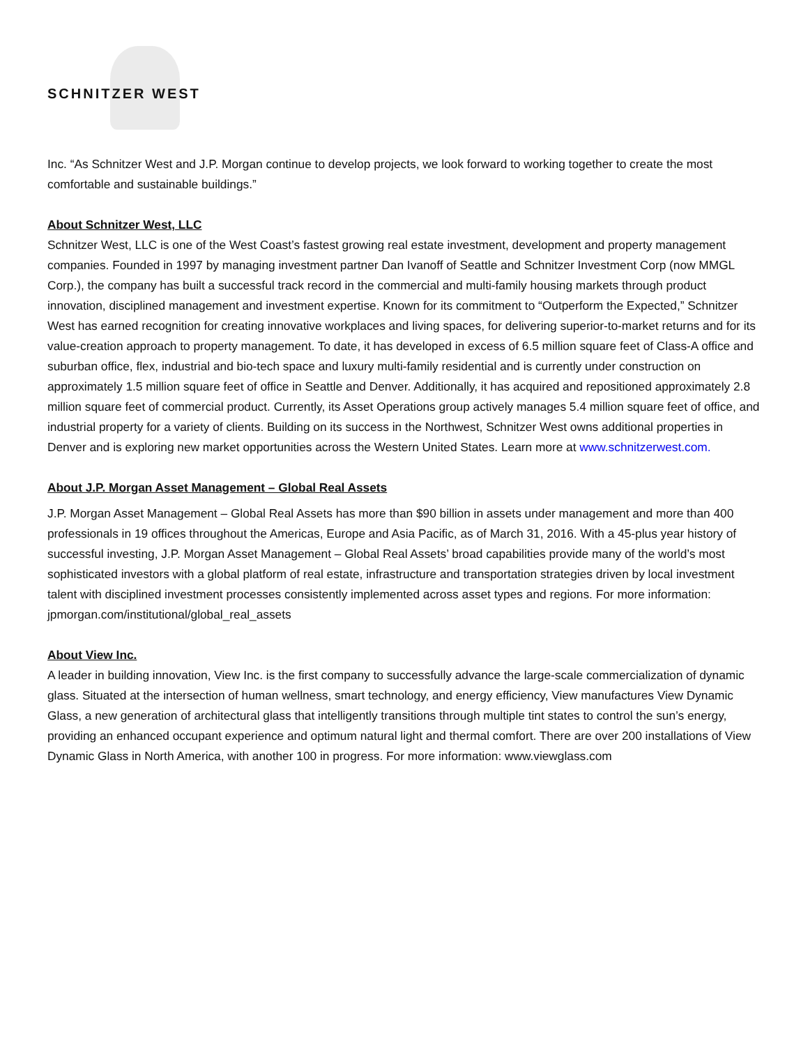SCHNITZER WEST
Inc. “As Schnitzer West and J.P. Morgan continue to develop projects, we look forward to working together to create the most comfortable and sustainable buildings.”
About Schnitzer West, LLC
Schnitzer West, LLC is one of the West Coast’s fastest growing real estate investment, development and property management companies. Founded in 1997 by managing investment partner Dan Ivanoff of Seattle and Schnitzer Investment Corp (now MMGL Corp.), the company has built a successful track record in the commercial and multi-family housing markets through product innovation, disciplined management and investment expertise. Known for its commitment to “Outperform the Expected,” Schnitzer West has earned recognition for creating innovative workplaces and living spaces, for delivering superior-to-market returns and for its value-creation approach to property management. To date, it has developed in excess of 6.5 million square feet of Class-A office and suburban office, flex, industrial and bio-tech space and luxury multi-family residential and is currently under construction on approximately 1.5 million square feet of office in Seattle and Denver. Additionally, it has acquired and repositioned approximately 2.8 million square feet of commercial product. Currently, its Asset Operations group actively manages 5.4 million square feet of office, and industrial property for a variety of clients. Building on its success in the Northwest, Schnitzer West owns additional properties in Denver and is exploring new market opportunities across the Western United States. Learn more at www.schnitzerwest.com.
About J.P. Morgan Asset Management – Global Real Assets
J.P. Morgan Asset Management – Global Real Assets has more than $90 billion in assets under management and more than 400 professionals in 19 offices throughout the Americas, Europe and Asia Pacific, as of March 31, 2016. With a 45-plus year history of successful investing, J.P. Morgan Asset Management – Global Real Assets’ broad capabilities provide many of the world’s most sophisticated investors with a global platform of real estate, infrastructure and transportation strategies driven by local investment talent with disciplined investment processes consistently implemented across asset types and regions. For more information: jpmorgan.com/institutional/global_real_assets
About View Inc.
A leader in building innovation, View Inc. is the first company to successfully advance the large-scale commercialization of dynamic glass. Situated at the intersection of human wellness, smart technology, and energy efficiency, View manufactures View Dynamic Glass, a new generation of architectural glass that intelligently transitions through multiple tint states to control the sun’s energy, providing an enhanced occupant experience and optimum natural light and thermal comfort. There are over 200 installations of View Dynamic Glass in North America, with another 100 in progress. For more information: www.viewglass.com